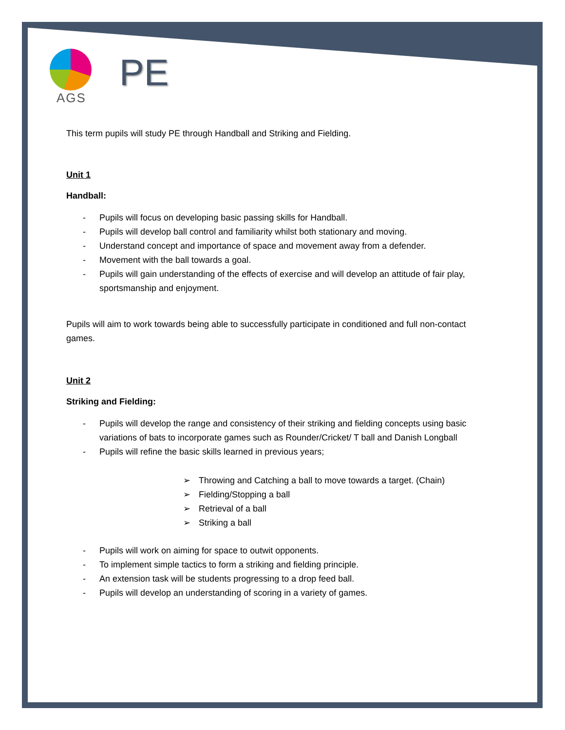AGS
PE
This term pupils will study PE through Handball and Striking and Fielding.
Unit 1
Handball:
- Pupils will focus on developing basic passing skills for Handball.
- Pupils will develop ball control and familiarity whilst both stationary and moving.
- Understand concept and importance of space and movement away from a defender.
- Movement with the ball towards a goal.
- Pupils will gain understanding of the effects of exercise and will develop an attitude of fair play, sportsmanship and enjoyment.
Pupils will aim to work towards being able to successfully participate in conditioned and full non-contact games.
Unit 2
Striking and Fielding:
- Pupils will develop the range and consistency of their striking and fielding concepts using basic variations of bats to incorporate games such as Rounder/Cricket/ T ball and Danish Longball
- Pupils will refine the basic skills learned in previous years;
➢ Throwing and Catching a ball to move towards a target. (Chain)
➢ Fielding/Stopping a ball
➢ Retrieval of a ball
➢ Striking a ball
- Pupils will work on aiming for space to outwit opponents.
- To implement simple tactics to form a striking and fielding principle.
- An extension task will be students progressing to a drop feed ball.
- Pupils will develop an understanding of scoring in a variety of games.